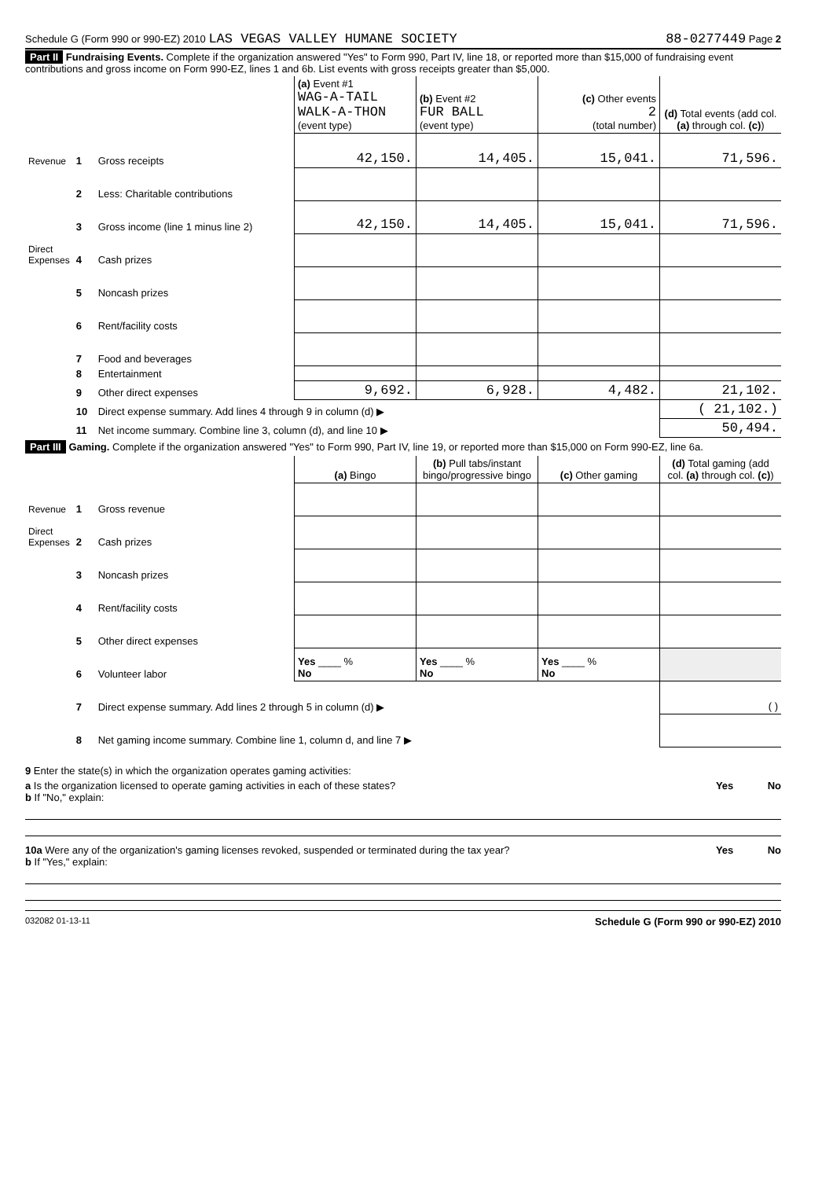Schedule G (Form 990 or 990-EZ) 2010 LAS VEGAS VALLEY HUMANE SOCIETY 88-0277449 Page 2
Part II Fundraising Events. Complete if the organization answered "Yes" to Form 990, Part IV, line 18, or reported more than $15,000 of fundraising event contributions and gross income on Form 990-EZ, lines 1 and 6b. List events with gross receipts greater than $5,000.
| | | | (a) Event #1 WAG-A-TAIL WALK-A-THON (event type) | (b) Event #2 FUR BALL (event type) | (c) Other events 2 (total number) | (d) Total events (add col. (a) through col. (c) ) |
| --- | --- | --- | --- | --- | --- | --- |
| Revenue | 1 | Gross receipts | 42,150. | 14,405. | 15,041. | 71,596. |
| | 2 | Less: Charitable contributions | | | | |
| | 3 | Gross income (line 1 minus line 2) | 42,150. | 14,405. | 15,041. | 71,596. |
| Direct Expenses | 4 | Cash prizes | | | | |
| | 5 | Noncash prizes | | | | |
| | 6 | Rent/facility costs | | | | |
| | 7 | Food and beverages | | | | |
| | 8 | Entertainment | | | | |
| | 9 | Other direct expenses | 9,692. | 6,928. | 4,482. | 21,102. |
| | 10 | Direct expense summary. Add lines 4 through 9 in column (d) ▶ | | | | ( 21,102.) |
| | 11 | Net income summary. Combine line 3, column (d), and line 10 ▶ | | | | 50,494. |
Part III Gaming. Complete if the organization answered "Yes" to Form 990, Part IV, line 19, or reported more than $15,000 on Form 990-EZ, line 6a.
| | | | (a) Bingo | (b) Pull tabs/instant bingo/progressive bingo | (c) Other gaming | (d) Total gaming (add col. (a) through col. (c) ) |
| --- | --- | --- | --- | --- | --- | --- |
| Revenue | 1 | Gross revenue | | | | |
| Direct Expenses | 2 | Cash prizes | | | | |
| | 3 | Noncash prizes | | | | |
| | 4 | Rent/facility costs | | | | |
| | 5 | Other direct expenses | | | | |
| | 6 | Volunteer labor | Yes ____ % No | Yes ____ % No | Yes ____ % No | |
| | 7 | Direct expense summary. Add lines 2 through 5 in column (d) ▶ | | | | ( ) |
| | 8 | Net gaming income summary. Combine line 1, column d, and line 7 ▶ | | | | |
9 Enter the state(s) in which the organization operates gaming activities:
a Is the organization licensed to operate gaming activities in each of these states? Yes No
b If "No," explain:
10a Were any of the organization's gaming licenses revoked, suspended or terminated during the tax year? Yes No
b If "Yes," explain:
032082 01-13-11 Schedule G (Form 990 or 990-EZ) 2010